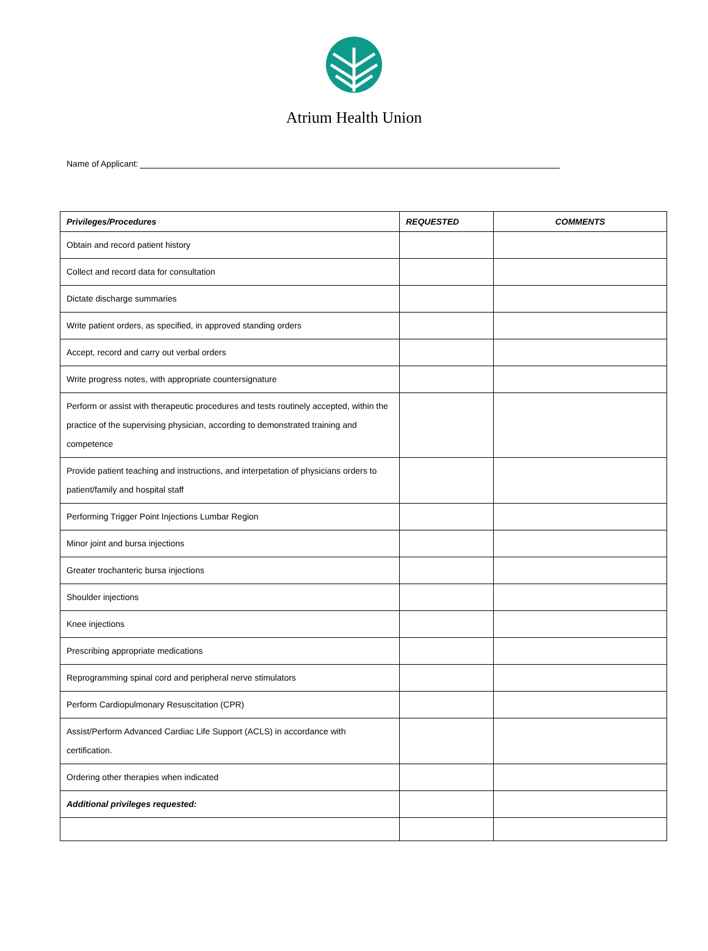Atrium Health Union
Name of Applicant:
| Privileges/Procedures | REQUESTED | COMMENTS |
| --- | --- | --- |
| Obtain and record patient history | | |
| Collect and record data for consultation | | |
| Dictate discharge summaries | | |
| Write patient orders, as specified, in approved standing orders | | |
| Accept, record and carry out verbal orders | | |
| Write progress notes, with appropriate countersignature | | |
| Perform or assist with therapeutic procedures and tests routinely accepted, within the practice of the supervising physician, according to demonstrated training and competence | | |
| Provide patient teaching and instructions, and interpetation of physicians orders to patient/family and hospital staff | | |
| Performing Trigger Point Injections Lumbar Region | | |
| Minor joint and bursa injections | | |
| Greater trochanteric bursa injections | | |
| Shoulder injections | | |
| Knee injections | | |
| Prescribing appropriate medications | | |
| Reprogramming spinal cord and peripheral nerve stimulators | | |
| Perform Cardiopulmonary Resuscitation (CPR) | | |
| Assist/Perform Advanced Cardiac Life Support (ACLS) in accordance with certification. | | |
| Ordering other therapies when indicated | | |
| Additional privileges requested: | | |